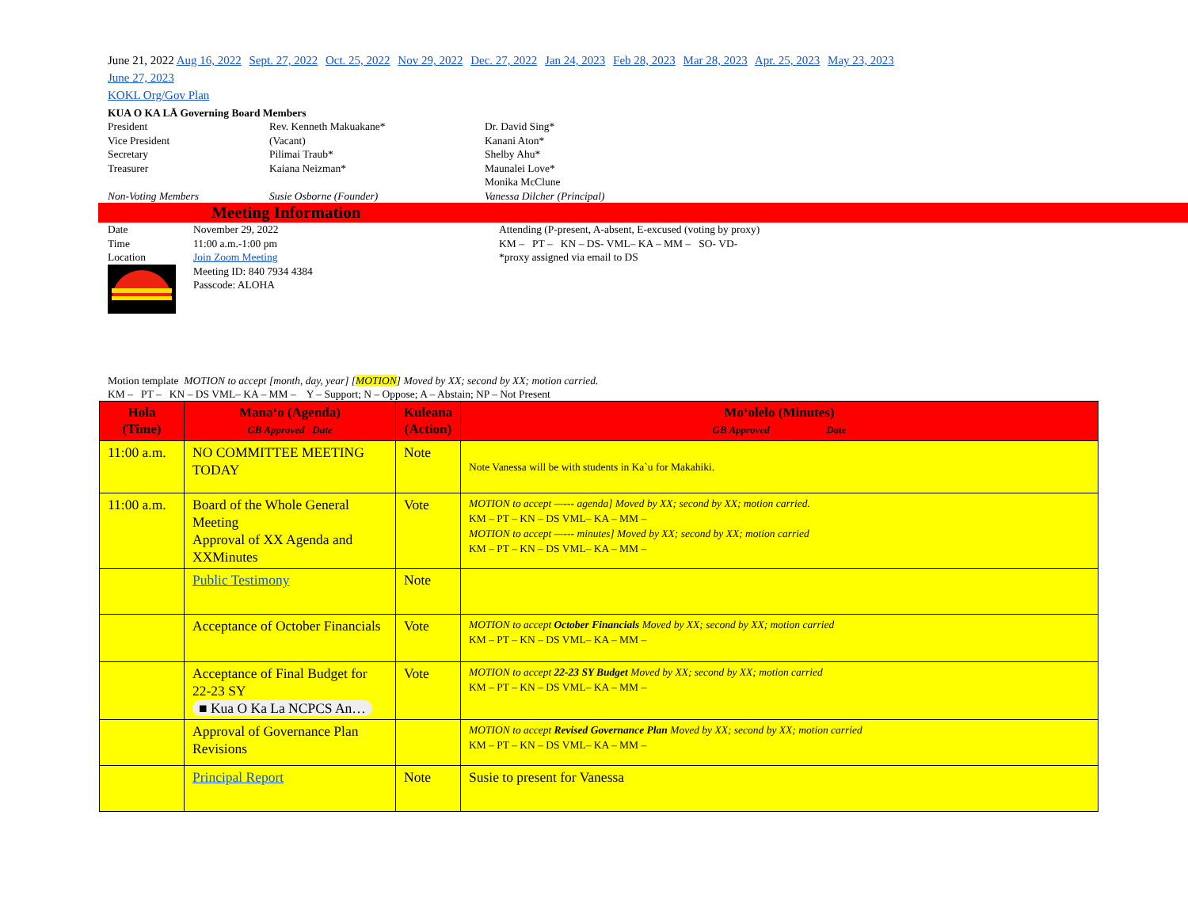June 21, 2022 Aug 16, 2022 Sept. 27, 2022 Oct. 25, 2022 Nov 29, 2022 Dec. 27, 2022 Jan 24, 2023 Feb 28, 2023 Mar 28, 2023 Apr. 25, 2023 May 23, 2023
June 27, 2023
KOKL Org/Gov Plan
KUA O KA LĀ Governing Board Members
President
Rev. Kenneth Makuakane*
Dr. David Sing*
Vice President
(Vacant)
Kanani Aton*
Secretary
Pilimai Traub*
Shelby Ahu*
Treasurer
Kaiana Neizman*
Maunalei Love*
Monika McClune
Non-Voting Members
Susie Osborne (Founder)
Vanessa Dilcher (Principal)
Meeting Information
Date
Time
Location
November 29, 2022
11:00 a.m.-1:00 pm
Join Zoom Meeting
Meeting ID: 840 7934 4384
Passcode: ALOHA
Attending (P-present, A-absent, E-excused (voting by proxy)
KM – PT – KN – DS- VML– KA – MM – SO- VD-
*proxy assigned via email to DS
Motion template MOTION to accept [month, day, year] [MOTION] Moved by XX; second by XX; motion carried.
KM – PT – KN – DS VML– KA – MM – Y – Support; N – Oppose; A – Abstain; NP – Not Present
| Hola (Time) | Manaʻo (Agenda) GB Approved Date | Kuleana (Action) | Moʻolelo (Minutes) GB Approved Date |
| --- | --- | --- | --- |
| 11:00 a.m. | NO COMMITTEE MEETING TODAY | Note | Note Vanessa will be with students in Ka`u for Makahiki. |
| 11:00 a.m. | Board of the Whole General Meeting Approval of XX Agenda and XXMinutes | Vote | MOTION to accept —--- agenda] Moved by XX; second by XX; motion carried. KM – PT – KN – DS VML– KA – MM – MOTION to accept —--- minutes] Moved by XX; second by XX; motion carried KM – PT – KN – DS VML– KA – MM – |
| | Public Testimony | Note | |
| | Acceptance of October Financials | Vote | MOTION to accept October Financials Moved by XX; second by XX; motion carried KM – PT – KN – DS VML– KA – MM – |
| | Acceptance of Final Budget for 22-23 SY ■ Kua O Ka La NCPCS An… | Vote | MOTION to accept 22-23 SY Budget Moved by XX; second by XX; motion carried KM – PT – KN – DS VML– KA – MM – |
| | Approval of Governance Plan Revisions | | MOTION to accept Revised Governance Plan Moved by XX; second by XX; motion carried KM – PT – KN – DS VML– KA – MM – |
| | Principal Report | Note | Susie to present for Vanessa |